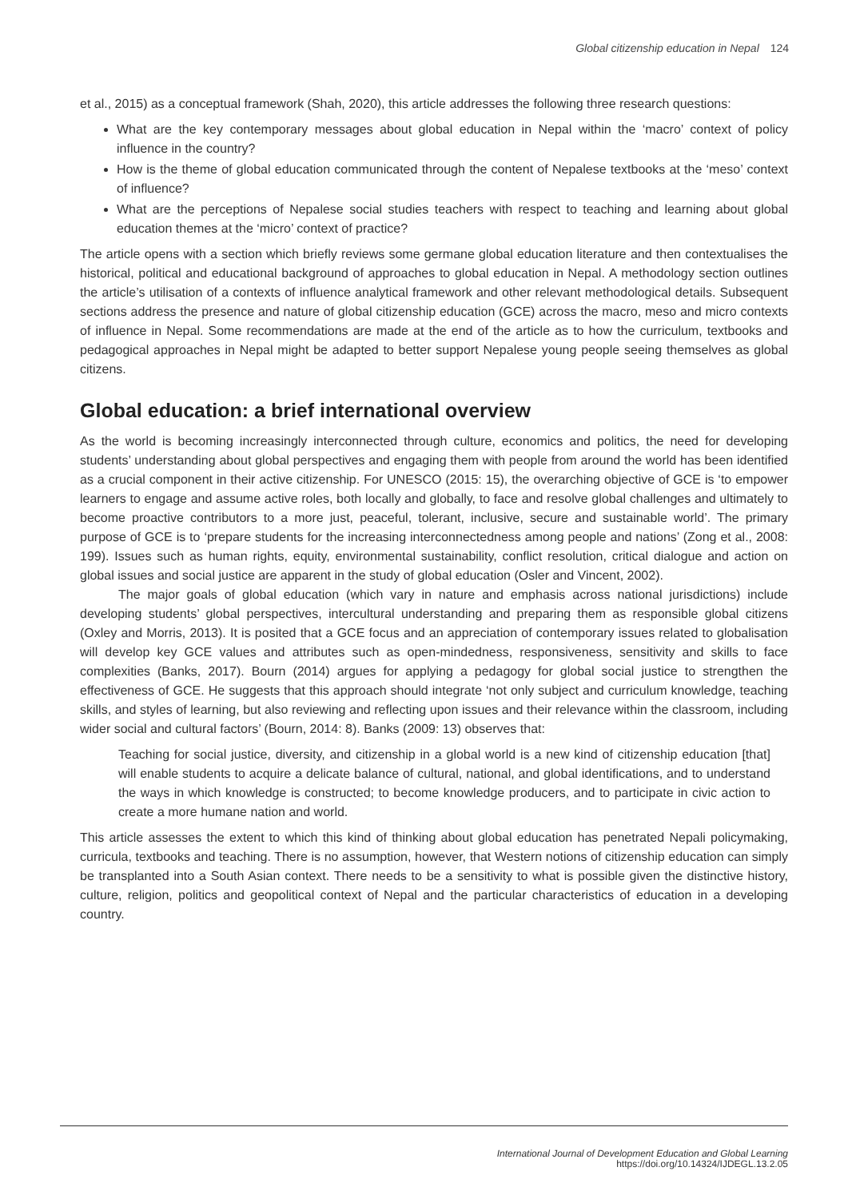Global citizenship education in Nepal 124
et al., 2015) as a conceptual framework (Shah, 2020), this article addresses the following three research questions:
What are the key contemporary messages about global education in Nepal within the ‘macro’ context of policy influence in the country?
How is the theme of global education communicated through the content of Nepalese textbooks at the ‘meso’ context of influence?
What are the perceptions of Nepalese social studies teachers with respect to teaching and learning about global education themes at the ‘micro’ context of practice?
The article opens with a section which briefly reviews some germane global education literature and then contextualises the historical, political and educational background of approaches to global education in Nepal. A methodology section outlines the article’s utilisation of a contexts of influence analytical framework and other relevant methodological details. Subsequent sections address the presence and nature of global citizenship education (GCE) across the macro, meso and micro contexts of influence in Nepal. Some recommendations are made at the end of the article as to how the curriculum, textbooks and pedagogical approaches in Nepal might be adapted to better support Nepalese young people seeing themselves as global citizens.
Global education: a brief international overview
As the world is becoming increasingly interconnected through culture, economics and politics, the need for developing students’ understanding about global perspectives and engaging them with people from around the world has been identified as a crucial component in their active citizenship. For UNESCO (2015: 15), the overarching objective of GCE is ‘to empower learners to engage and assume active roles, both locally and globally, to face and resolve global challenges and ultimately to become proactive contributors to a more just, peaceful, tolerant, inclusive, secure and sustainable world’. The primary purpose of GCE is to ‘prepare students for the increasing interconnectedness among people and nations’ (Zong et al., 2008: 199). Issues such as human rights, equity, environmental sustainability, conflict resolution, critical dialogue and action on global issues and social justice are apparent in the study of global education (Osler and Vincent, 2002).
The major goals of global education (which vary in nature and emphasis across national jurisdictions) include developing students’ global perspectives, intercultural understanding and preparing them as responsible global citizens (Oxley and Morris, 2013). It is posited that a GCE focus and an appreciation of contemporary issues related to globalisation will develop key GCE values and attributes such as open-mindedness, responsiveness, sensitivity and skills to face complexities (Banks, 2017). Bourn (2014) argues for applying a pedagogy for global social justice to strengthen the effectiveness of GCE. He suggests that this approach should integrate ‘not only subject and curriculum knowledge, teaching skills, and styles of learning, but also reviewing and reflecting upon issues and their relevance within the classroom, including wider social and cultural factors’ (Bourn, 2014: 8). Banks (2009: 13) observes that:
Teaching for social justice, diversity, and citizenship in a global world is a new kind of citizenship education [that] will enable students to acquire a delicate balance of cultural, national, and global identifications, and to understand the ways in which knowledge is constructed; to become knowledge producers, and to participate in civic action to create a more humane nation and world.
This article assesses the extent to which this kind of thinking about global education has penetrated Nepali policymaking, curricula, textbooks and teaching. There is no assumption, however, that Western notions of citizenship education can simply be transplanted into a South Asian context. There needs to be a sensitivity to what is possible given the distinctive history, culture, religion, politics and geopolitical context of Nepal and the particular characteristics of education in a developing country.
International Journal of Development Education and Global Learning
https://doi.org/10.14324/IJDEGL.13.2.05